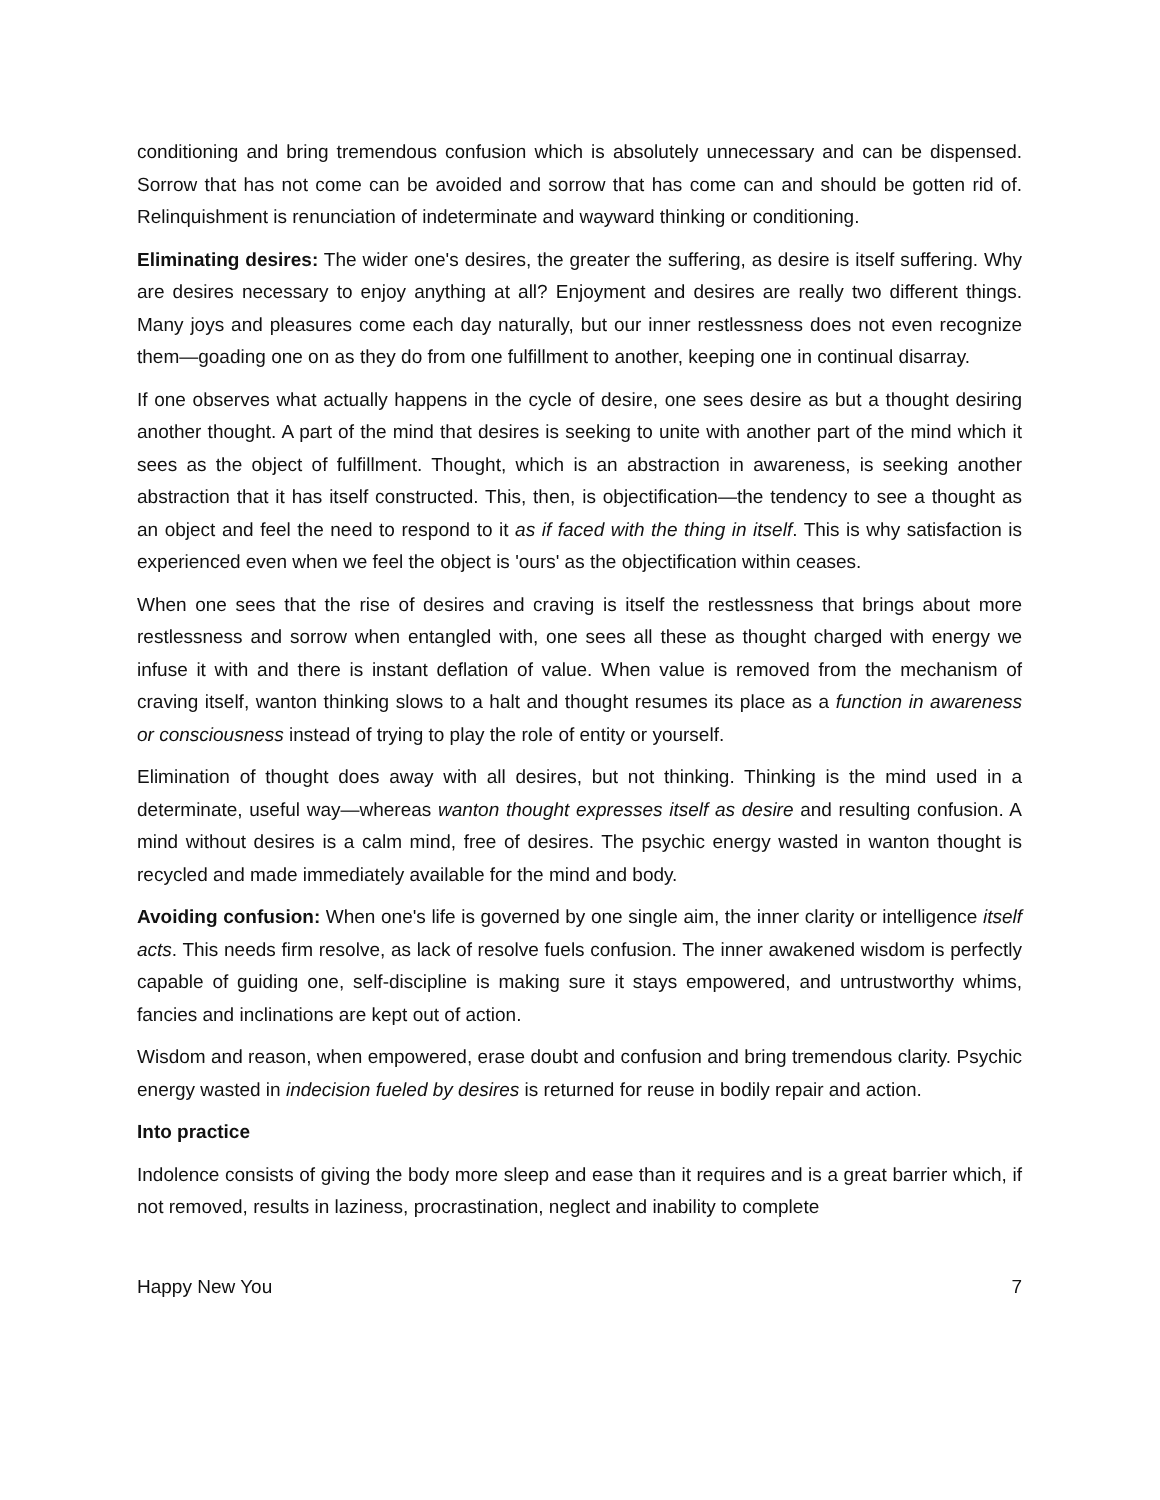conditioning and bring tremendous confusion which is absolutely unnecessary and can be dispensed. Sorrow that has not come can be avoided and sorrow that has come can and should be gotten rid of. Relinquishment is renunciation of indeterminate and wayward thinking or conditioning.
Eliminating desires: The wider one's desires, the greater the suffering, as desire is itself suffering. Why are desires necessary to enjoy anything at all? Enjoyment and desires are really two different things. Many joys and pleasures come each day naturally, but our inner restlessness does not even recognize them—goading one on as they do from one fulfillment to another, keeping one in continual disarray.
If one observes what actually happens in the cycle of desire, one sees desire as but a thought desiring another thought. A part of the mind that desires is seeking to unite with another part of the mind which it sees as the object of fulfillment. Thought, which is an abstraction in awareness, is seeking another abstraction that it has itself constructed. This, then, is objectification—the tendency to see a thought as an object and feel the need to respond to it as if faced with the thing in itself. This is why satisfaction is experienced even when we feel the object is 'ours' as the objectification within ceases.
When one sees that the rise of desires and craving is itself the restlessness that brings about more restlessness and sorrow when entangled with, one sees all these as thought charged with energy we infuse it with and there is instant deflation of value. When value is removed from the mechanism of craving itself, wanton thinking slows to a halt and thought resumes its place as a function in awareness or consciousness instead of trying to play the role of entity or yourself.
Elimination of thought does away with all desires, but not thinking. Thinking is the mind used in a determinate, useful way—whereas wanton thought expresses itself as desire and resulting confusion. A mind without desires is a calm mind, free of desires. The psychic energy wasted in wanton thought is recycled and made immediately available for the mind and body.
Avoiding confusion: When one's life is governed by one single aim, the inner clarity or intelligence itself acts. This needs firm resolve, as lack of resolve fuels confusion. The inner awakened wisdom is perfectly capable of guiding one, self-discipline is making sure it stays empowered, and untrustworthy whims, fancies and inclinations are kept out of action.
Wisdom and reason, when empowered, erase doubt and confusion and bring tremendous clarity. Psychic energy wasted in indecision fueled by desires is returned for reuse in bodily repair and action.
Into practice
Indolence consists of giving the body more sleep and ease than it requires and is a great barrier which, if not removed, results in laziness, procrastination, neglect and inability to complete
Happy New You 7